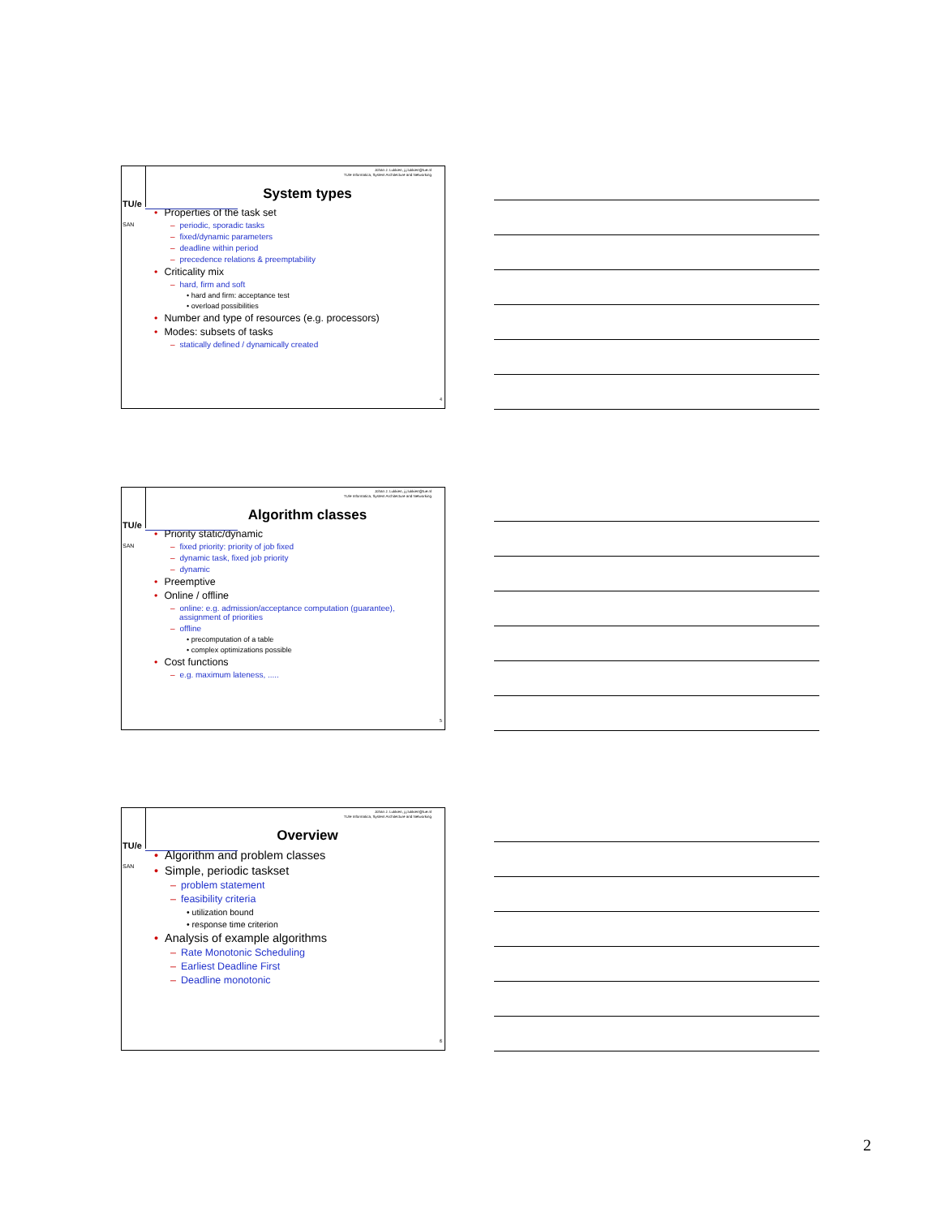Johan J. Lukkien, j.j.lukkien@tue.nl
TU/e Informatica, System Architecture and Networking
TU/e
SAN
System types
• Properties of the task set
– periodic, sporadic tasks
– fixed/dynamic parameters
– deadline within period
– precedence relations & preemptability
• Criticality mix
– hard, firm and soft
• hard and firm: acceptance test
• overload possibilities
• Number and type of resources (e.g. processors)
• Modes: subsets of tasks
– statically defined / dynamically created
4
Johan J. Lukkien, j.j.lukkien@tue.nl
TU/e Informatica, System Architecture and Networking
TU/e
SAN
Algorithm classes
• Priority static/dynamic
– fixed priority: priority of job fixed
– dynamic task, fixed job priority
– dynamic
• Preemptive
• Online / offline
– online: e.g. admission/acceptance computation (guarantee),
assignment of priorities
– offline
• precomputation of a table
• complex optimizations possible
• Cost functions
– e.g. maximum lateness, .....
5
Johan J. Lukkien, j.j.lukkien@tue.nl
TU/e Informatica, System Architecture and Networking
TU/e
SAN
Overview
• Algorithm and problem classes
• Simple, periodic taskset
– problem statement
– feasibility criteria
• utilization bound
• response time criterion
• Analysis of example algorithms
– Rate Monotonic Scheduling
– Earliest Deadline First
– Deadline monotonic
6
2